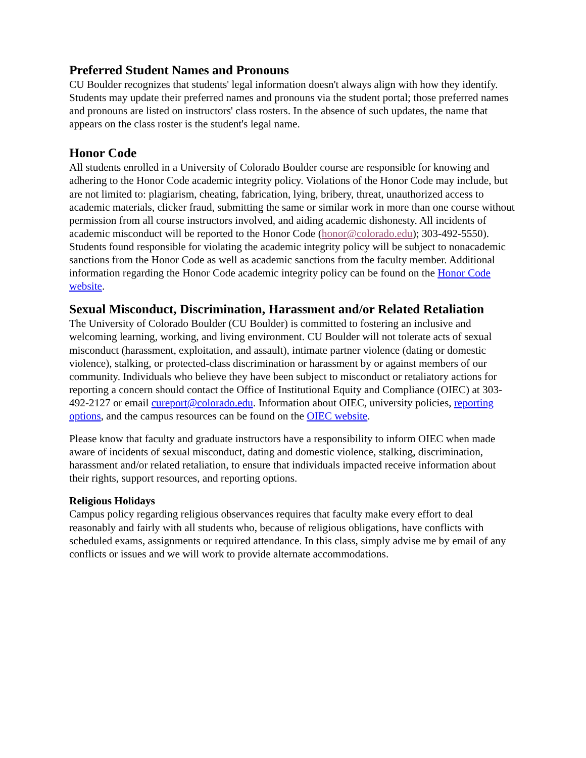Preferred Student Names and Pronouns
CU Boulder recognizes that students' legal information doesn't always align with how they identify. Students may update their preferred names and pronouns via the student portal; those preferred names and pronouns are listed on instructors' class rosters. In the absence of such updates, the name that appears on the class roster is the student's legal name.
Honor Code
All students enrolled in a University of Colorado Boulder course are responsible for knowing and adhering to the Honor Code academic integrity policy. Violations of the Honor Code may include, but are not limited to: plagiarism, cheating, fabrication, lying, bribery, threat, unauthorized access to academic materials, clicker fraud, submitting the same or similar work in more than one course without permission from all course instructors involved, and aiding academic dishonesty. All incidents of academic misconduct will be reported to the Honor Code (honor@colorado.edu); 303-492-5550). Students found responsible for violating the academic integrity policy will be subject to nonacademic sanctions from the Honor Code as well as academic sanctions from the faculty member. Additional information regarding the Honor Code academic integrity policy can be found on the Honor Code website.
Sexual Misconduct, Discrimination, Harassment and/or Related Retaliation
The University of Colorado Boulder (CU Boulder) is committed to fostering an inclusive and welcoming learning, working, and living environment. CU Boulder will not tolerate acts of sexual misconduct (harassment, exploitation, and assault), intimate partner violence (dating or domestic violence), stalking, or protected-class discrimination or harassment by or against members of our community. Individuals who believe they have been subject to misconduct or retaliatory actions for reporting a concern should contact the Office of Institutional Equity and Compliance (OIEC) at 303-492-2127 or email cureport@colorado.edu. Information about OIEC, university policies, reporting options, and the campus resources can be found on the OIEC website.
Please know that faculty and graduate instructors have a responsibility to inform OIEC when made aware of incidents of sexual misconduct, dating and domestic violence, stalking, discrimination, harassment and/or related retaliation, to ensure that individuals impacted receive information about their rights, support resources, and reporting options.
Religious Holidays
Campus policy regarding religious observances requires that faculty make every effort to deal reasonably and fairly with all students who, because of religious obligations, have conflicts with scheduled exams, assignments or required attendance. In this class, simply advise me by email of any conflicts or issues and we will work to provide alternate accommodations.